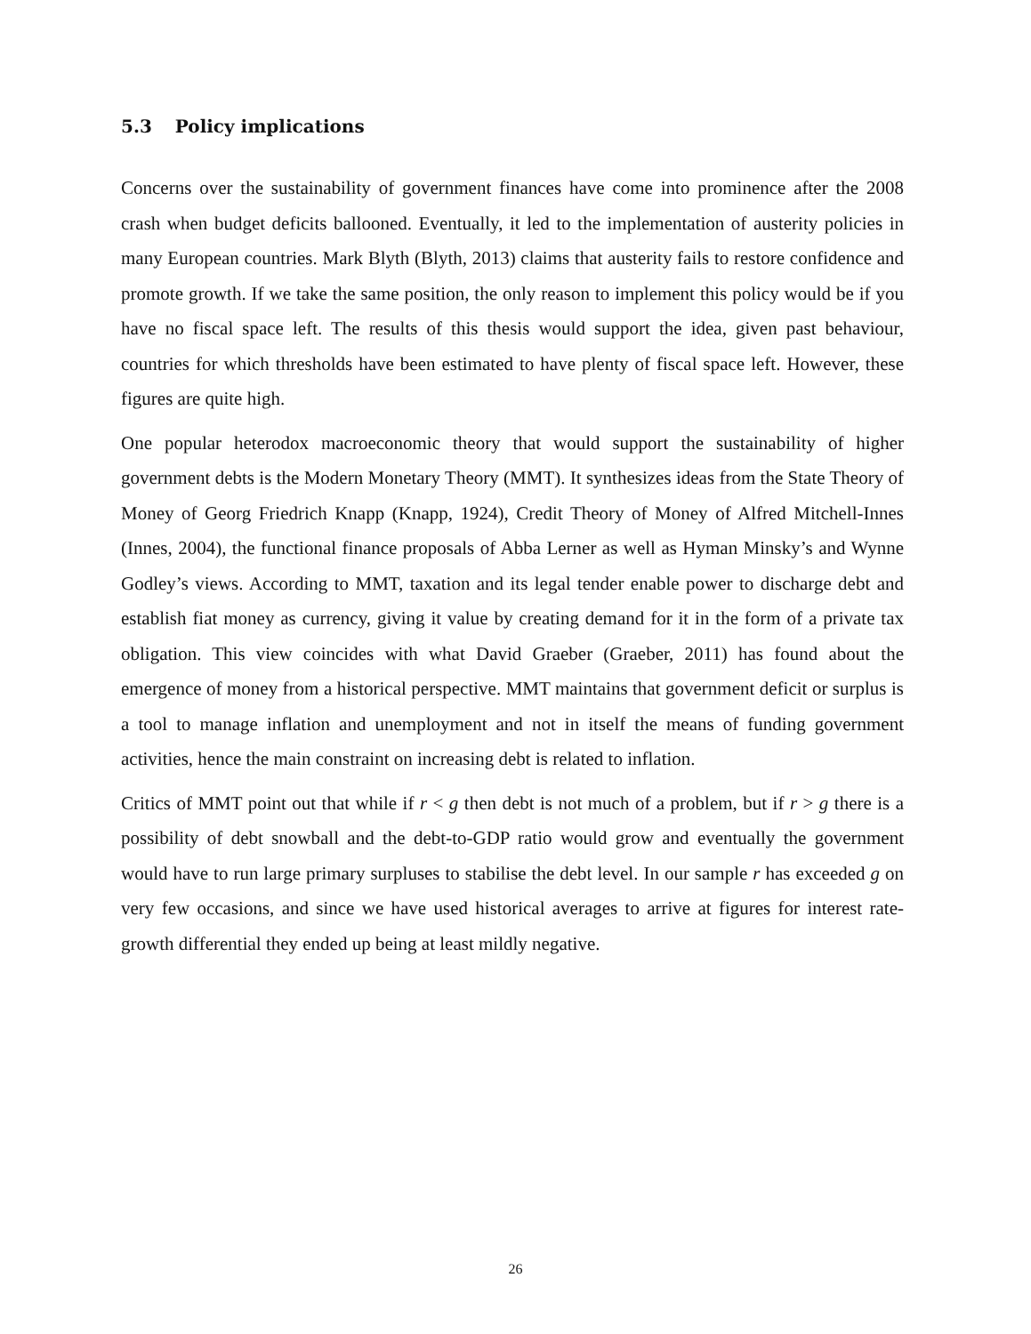5.3 Policy implications
Concerns over the sustainability of government finances have come into prominence after the 2008 crash when budget deficits ballooned. Eventually, it led to the implementation of austerity policies in many European countries. Mark Blyth (Blyth, 2013) claims that austerity fails to restore confidence and promote growth. If we take the same position, the only reason to implement this policy would be if you have no fiscal space left. The results of this thesis would support the idea, given past behaviour, countries for which thresholds have been estimated to have plenty of fiscal space left. However, these figures are quite high.
One popular heterodox macroeconomic theory that would support the sustainability of higher government debts is the Modern Monetary Theory (MMT). It synthesizes ideas from the State Theory of Money of Georg Friedrich Knapp (Knapp, 1924), Credit Theory of Money of Alfred Mitchell-Innes (Innes, 2004), the functional finance proposals of Abba Lerner as well as Hyman Minsky’s and Wynne Godley’s views. According to MMT, taxation and its legal tender enable power to discharge debt and establish fiat money as currency, giving it value by creating demand for it in the form of a private tax obligation. This view coincides with what David Graeber (Graeber, 2011) has found about the emergence of money from a historical perspective. MMT maintains that government deficit or surplus is a tool to manage inflation and unemployment and not in itself the means of funding government activities, hence the main constraint on increasing debt is related to inflation.
Critics of MMT point out that while if r < g then debt is not much of a problem, but if r > g there is a possibility of debt snowball and the debt-to-GDP ratio would grow and eventually the government would have to run large primary surpluses to stabilise the debt level. In our sample r has exceeded g on very few occasions, and since we have used historical averages to arrive at figures for interest rate-growth differential they ended up being at least mildly negative.
26